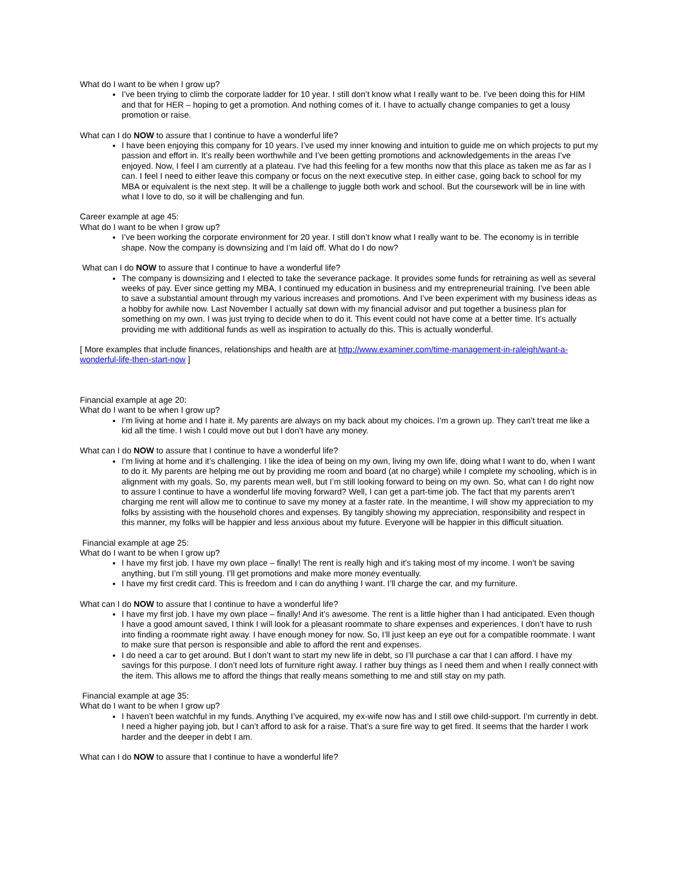What do I want to be when I grow up?
I’ve been trying to climb the corporate ladder for 10 year. I still don’t know what I really want to be. I’ve been doing this for HIM and that for HER – hoping to get a promotion. And nothing comes of it. I have to actually change companies to get a lousy promotion or raise.
What can I do NOW to assure that I continue to have a wonderful life?
I have been enjoying this company for 10 years. I’ve used my inner knowing and intuition to guide me on which projects to put my passion and effort in. It’s really been worthwhile and I’ve been getting promotions and acknowledgements in the areas I’ve enjoyed. Now, I feel I am currently at a plateau. I’ve had this feeling for a few months now that this place as taken me as far as I can. I feel I need to either leave this company or focus on the next executive step. In either case, going back to school for my MBA or equivalent is the next step. It will be a challenge to juggle both work and school. But the coursework will be in line with what I love to do, so it will be challenging and fun.
Career example at age 45:
What do I want to be when I grow up?
I’ve been working the corporate environment for 20 year. I still don’t know what I really want to be. The economy is in terrible shape. Now the company is downsizing and I’m laid off. What do I do now?
What can I do NOW to assure that I continue to have a wonderful life?
The company is downsizing and I elected to take the severance package. It provides some funds for retraining as well as several weeks of pay. Ever since getting my MBA, I continued my education in business and my entrepreneurial training. I’ve been able to save a substantial amount through my various increases and promotions. And I’ve been experiment with my business ideas as a hobby for awhile now. Last November I actually sat down with my financial advisor and put together a business plan for something on my own. I was just trying to decide when to do it. This event could not have come at a better time. It’s actually providing me with additional funds as well as inspiration to actually do this. This is actually wonderful.
[ More examples that include finances, relationships and health are at http://www.examiner.com/time-management-in-raleigh/want-a-wonderful-life-then-start-now ]
Financial example at age 20:
What do I want to be when I grow up?
I’m living at home and I hate it. My parents are always on my back about my choices. I’m a grown up. They can’t treat me like a kid all the time. I wish I could move out but I don’t have any money.
What can I do NOW to assure that I continue to have a wonderful life?
I’m living at home and it’s challenging. I like the idea of being on my own, living my own life, doing what I want to do, when I want to do it. My parents are helping me out by providing me room and board (at no charge) while I complete my schooling, which is in alignment with my goals. So, my parents mean well, but I’m still looking forward to being on my own. So, what can I do right now to assure I continue to have a wonderful life moving forward? Well, I can get a part-time job. The fact that my parents aren’t charging me rent will allow me to continue to save my money at a faster rate. In the meantime, I will show my appreciation to my folks by assisting with the household chores and expenses. By tangibly showing my appreciation, responsibility and respect in this manner, my folks will be happier and less anxious about my future. Everyone will be happier in this difficult situation.
Financial example at age 25:
What do I want to be when I grow up?
I have my first job. I have my own place – finally! The rent is really high and it’s taking most of my income. I won’t be saving anything, but I’m still young. I’ll get promotions and make more money eventually.
I have my first credit card. This is freedom and I can do anything I want. I’ll charge the car, and my furniture.
What can I do NOW to assure that I continue to have a wonderful life?
I have my first job. I have my own place – finally! And it’s awesome. The rent is a little higher than I had anticipated. Even though I have a good amount saved, I think I will look for a pleasant roommate to share expenses and experiences. I don’t have to rush into finding a roommate right away. I have enough money for now. So, I’ll just keep an eye out for a compatible roommate. I want to make sure that person is responsible and able to afford the rent and expenses.
I do need a car to get around. But I don’t want to start my new life in debt, so I’ll purchase a car that I can afford. I have my savings for this purpose. I don’t need lots of furniture right away. I rather buy things as I need them and when I really connect with the item. This allows me to afford the things that really means something to me and still stay on my path.
Financial example at age 35:
What do I want to be when I grow up?
I haven’t been watchful in my funds. Anything I’ve acquired, my ex-wife now has and I still owe child-support. I’m currently in debt. I need a higher paying job, but I can’t afford to ask for a raise. That’s a sure fire way to get fired. It seems that the harder I work harder and the deeper in debt I am.
What can I do NOW to assure that I continue to have a wonderful life?